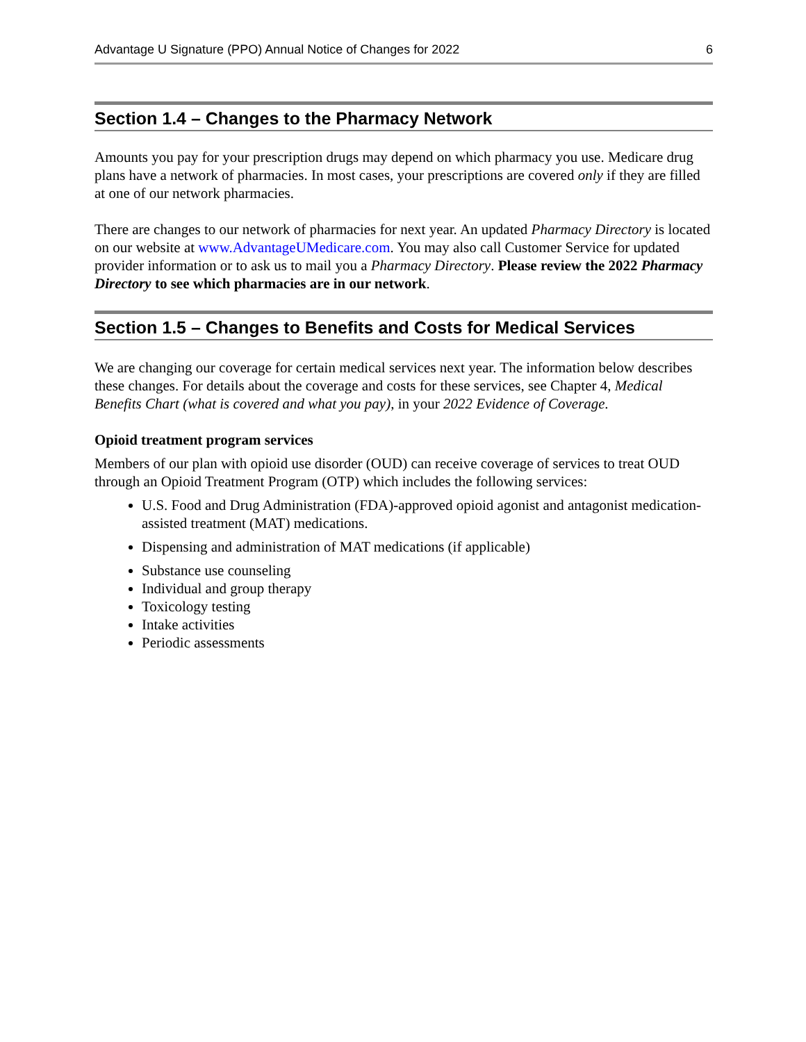Advantage U Signature (PPO) Annual Notice of Changes for 2022 6
Section 1.4 – Changes to the Pharmacy Network
Amounts you pay for your prescription drugs may depend on which pharmacy you use. Medicare drug plans have a network of pharmacies. In most cases, your prescriptions are covered only if they are filled at one of our network pharmacies.
There are changes to our network of pharmacies for next year. An updated Pharmacy Directory is located on our website at www.AdvantageUMedicare.com. You may also call Customer Service for updated provider information or to ask us to mail you a Pharmacy Directory. Please review the 2022 Pharmacy Directory to see which pharmacies are in our network.
Section 1.5 – Changes to Benefits and Costs for Medical Services
We are changing our coverage for certain medical services next year. The information below describes these changes. For details about the coverage and costs for these services, see Chapter 4, Medical Benefits Chart (what is covered and what you pay), in your 2022 Evidence of Coverage.
Opioid treatment program services
Members of our plan with opioid use disorder (OUD) can receive coverage of services to treat OUD through an Opioid Treatment Program (OTP) which includes the following services:
U.S. Food and Drug Administration (FDA)-approved opioid agonist and antagonist medication-assisted treatment (MAT) medications.
Dispensing and administration of MAT medications (if applicable)
Substance use counseling
Individual and group therapy
Toxicology testing
Intake activities
Periodic assessments